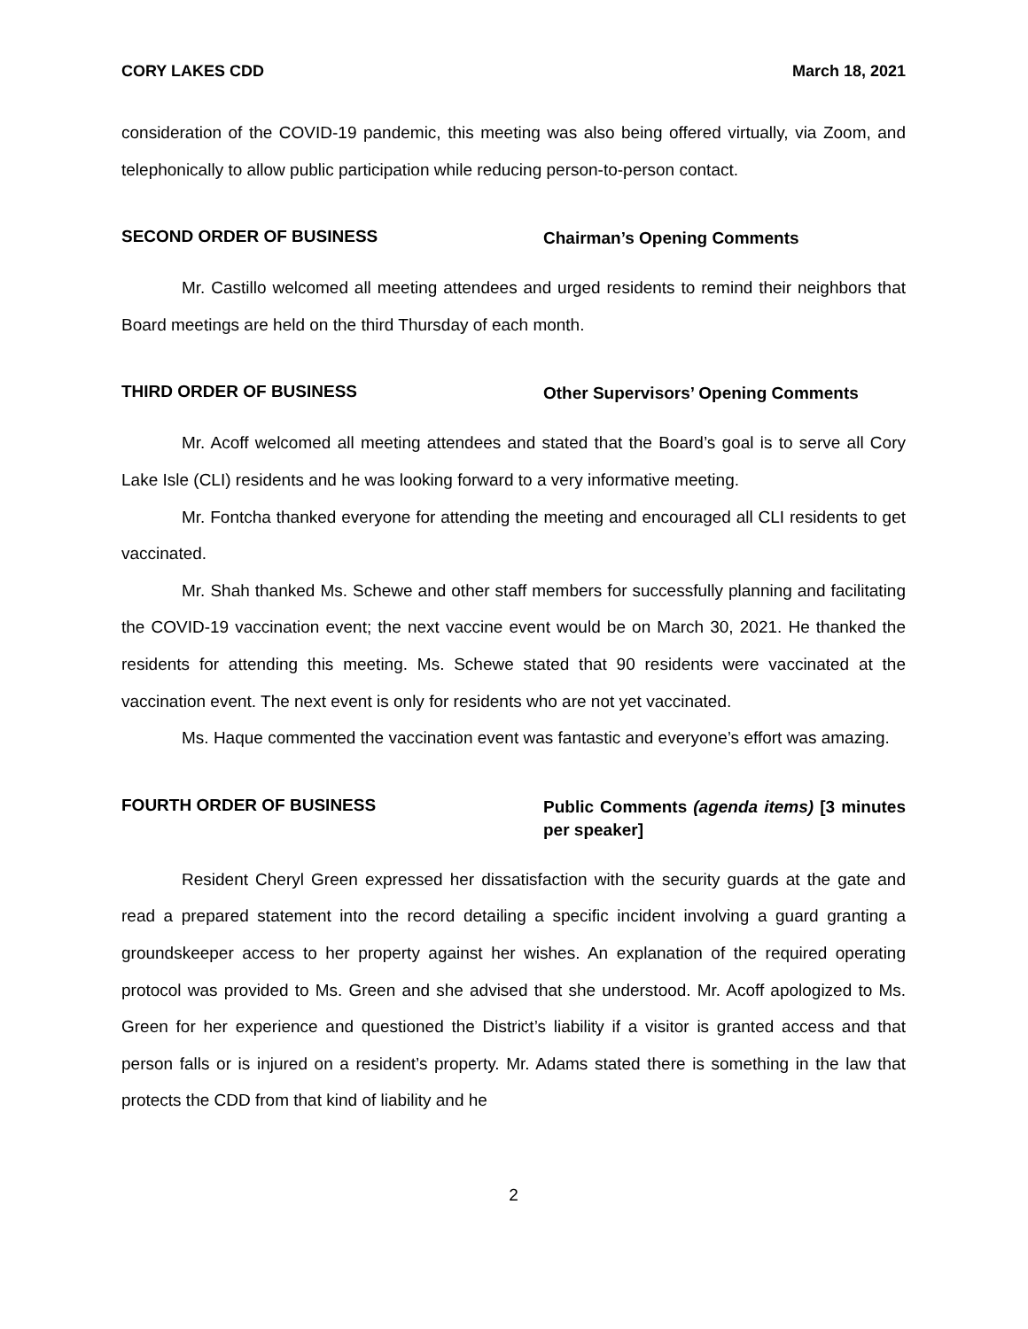CORY LAKES CDD March 18, 2021
consideration of the COVID-19 pandemic, this meeting was also being offered virtually, via Zoom, and telephonically to allow public participation while reducing person-to-person contact.
SECOND ORDER OF BUSINESS
Chairman’s Opening Comments
Mr. Castillo welcomed all meeting attendees and urged residents to remind their neighbors that Board meetings are held on the third Thursday of each month.
THIRD ORDER OF BUSINESS
Other Supervisors’ Opening Comments
Mr. Acoff welcomed all meeting attendees and stated that the Board’s goal is to serve all Cory Lake Isle (CLI) residents and he was looking forward to a very informative meeting.
Mr. Fontcha thanked everyone for attending the meeting and encouraged all CLI residents to get vaccinated.
Mr. Shah thanked Ms. Schewe and other staff members for successfully planning and facilitating the COVID-19 vaccination event; the next vaccine event would be on March 30, 2021. He thanked the residents for attending this meeting. Ms. Schewe stated that 90 residents were vaccinated at the vaccination event. The next event is only for residents who are not yet vaccinated.
Ms. Haque commented the vaccination event was fantastic and everyone’s effort was amazing.
FOURTH ORDER OF BUSINESS
Public Comments (agenda items) [3 minutes per speaker]
Resident Cheryl Green expressed her dissatisfaction with the security guards at the gate and read a prepared statement into the record detailing a specific incident involving a guard granting a groundskeeper access to her property against her wishes. An explanation of the required operating protocol was provided to Ms. Green and she advised that she understood. Mr. Acoff apologized to Ms. Green for her experience and questioned the District’s liability if a visitor is granted access and that person falls or is injured on a resident’s property. Mr. Adams stated there is something in the law that protects the CDD from that kind of liability and he
2